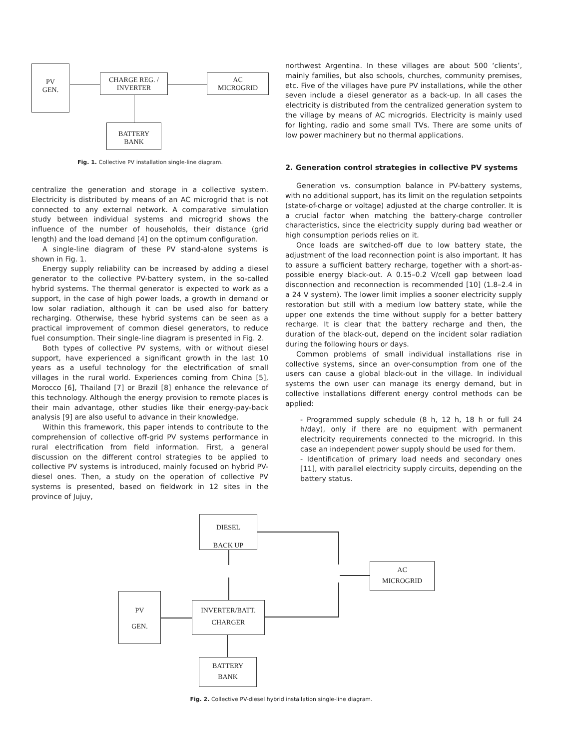PV
GEN.
CHARGE REG. /
INVERTER
AC
MICROGRID
BATTERY
BANK
Fig. 1. Collective PV installation single-line diagram.
centralize the generation and storage in a collective system. Electricity is distributed by means of an AC microgrid that is not connected to any external network. A comparative simulation study between individual systems and microgrid shows the influence of the number of households, their distance (grid length) and the load demand [4] on the optimum configuration.
A single-line diagram of these PV stand-alone systems is shown in Fig. 1.
Energy supply reliability can be increased by adding a diesel generator to the collective PV-battery system, in the so-called hybrid systems. The thermal generator is expected to work as a support, in the case of high power loads, a growth in demand or low solar radiation, although it can be used also for battery recharging. Otherwise, these hybrid systems can be seen as a practical improvement of common diesel generators, to reduce fuel consumption. Their single-line diagram is presented in Fig. 2.
Both types of collective PV systems, with or without diesel support, have experienced a significant growth in the last 10 years as a useful technology for the electrification of small villages in the rural world. Experiences coming from China [5], Morocco [6], Thailand [7] or Brazil [8] enhance the relevance of this technology. Although the energy provision to remote places is their main advantage, other studies like their energy-pay-back analysis [9] are also useful to advance in their knowledge.
Within this framework, this paper intends to contribute to the comprehension of collective off-grid PV systems performance in rural electrification from field information. First, a general discussion on the different control strategies to be applied to collective PV systems is introduced, mainly focused on hybrid PV-diesel ones. Then, a study on the operation of collective PV systems is presented, based on fieldwork in 12 sites in the province of Jujuy,
northwest Argentina. In these villages are about 500 ‘clients’, mainly families, but also schools, churches, community premises, etc. Five of the villages have pure PV installations, while the other seven include a diesel generator as a back-up. In all cases the electricity is distributed from the centralized generation system to the village by means of AC microgrids. Electricity is mainly used for lighting, radio and some small TVs. There are some units of low power machinery but no thermal applications.
2. Generation control strategies in collective PV systems
Generation vs. consumption balance in PV-battery systems, with no additional support, has its limit on the regulation setpoints (state-of-charge or voltage) adjusted at the charge controller. It is a crucial factor when matching the battery-charge controller characteristics, since the electricity supply during bad weather or high consumption periods relies on it.
Once loads are switched-off due to low battery state, the adjustment of the load reconnection point is also important. It has to assure a sufficient battery recharge, together with a short-as-possible energy black-out. A 0.15–0.2 V/cell gap between load disconnection and reconnection is recommended [10] (1.8–2.4 in a 24 V system). The lower limit implies a sooner electricity supply restoration but still with a medium low battery state, while the upper one extends the time without supply for a better battery recharge. It is clear that the battery recharge and then, the duration of the black-out, depend on the incident solar radiation during the following hours or days.
Common problems of small individual installations rise in collective systems, since an over-consumption from one of the users can cause a global black-out in the village. In individual systems the own user can manage its energy demand, but in collective installations different energy control methods can be applied:
- Programmed supply schedule (8 h, 12 h, 18 h or full 24 h/day), only if there are no equipment with permanent electricity requirements connected to the microgrid. In this case an independent power supply should be used for them.
- Identification of primary load needs and secondary ones [11], with parallel electricity supply circuits, depending on the battery status.
DIESEL
BACK UP
AC
MICROGRID
PV
GEN.
INVERTER/BATT.
CHARGER
BATTERY
BANK
Fig. 2. Collective PV-diesel hybrid installation single-line diagram.